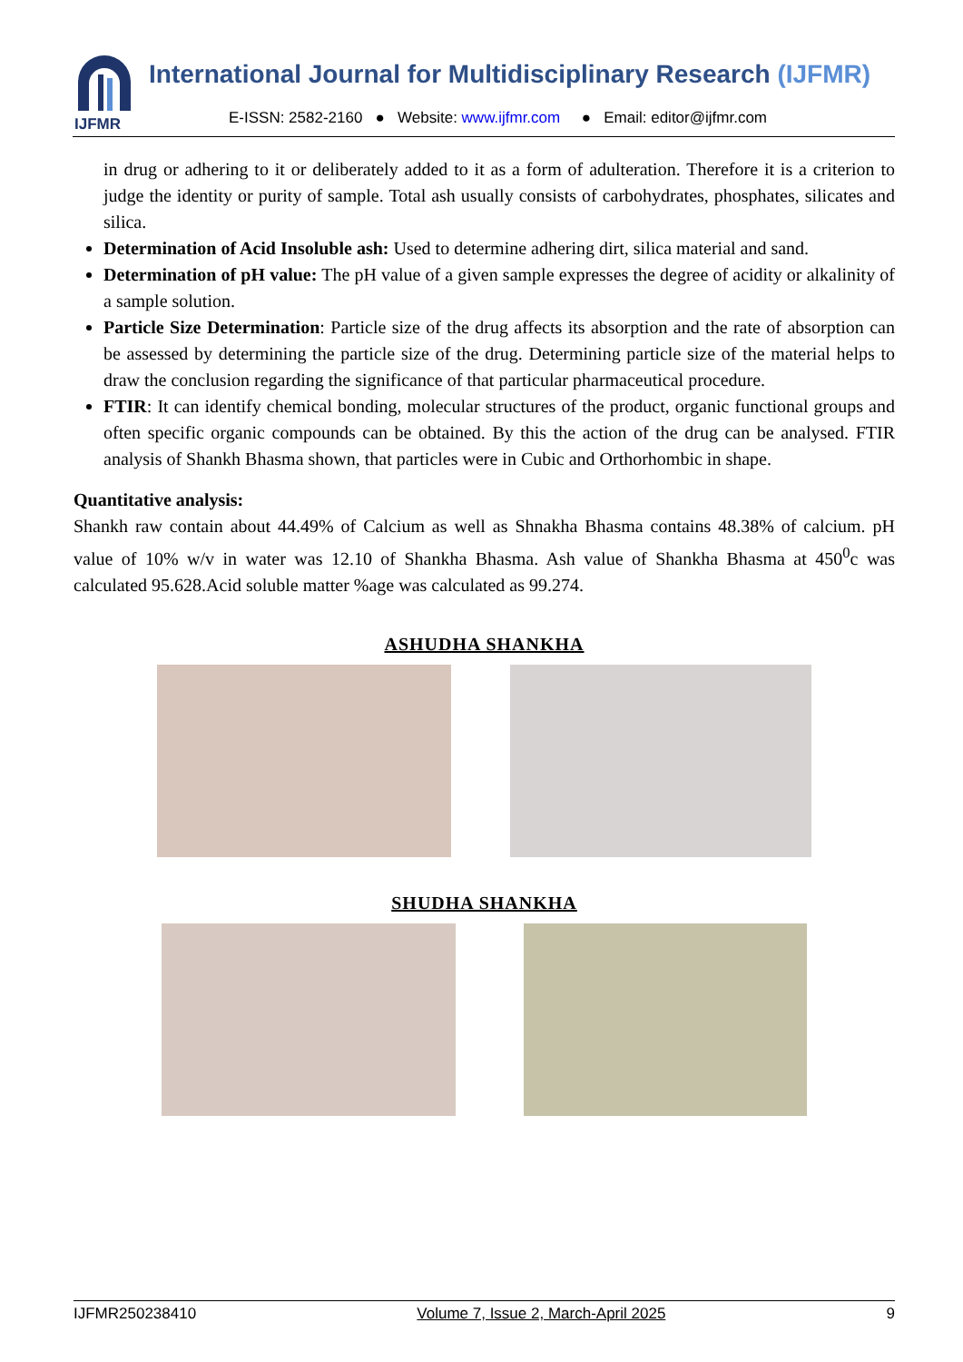IJFMR
International Journal for Multidisciplinary Research (IJFMR)
E-ISSN: 2582-2160 ● Website: www.ijfmr.com ● Email: editor@ijfmr.com
in drug or adhering to it or deliberately added to it as a form of adulteration. Therefore it is a criterion to judge the identity or purity of sample. Total ash usually consists of carbohydrates, phosphates, silicates and silica.
Determination of Acid Insoluble ash: Used to determine adhering dirt, silica material and sand.
Determination of pH value: The pH value of a given sample expresses the degree of acidity or alkalinity of a sample solution.
Particle Size Determination: Particle size of the drug affects its absorption and the rate of absorption can be assessed by determining the particle size of the drug. Determining particle size of the material helps to draw the conclusion regarding the significance of that particular pharmaceutical procedure.
FTIR: It can identify chemical bonding, molecular structures of the product, organic functional groups and often specific organic compounds can be obtained. By this the action of the drug can be analysed. FTIR analysis of Shankh Bhasma shown, that particles were in Cubic and Orthorhombic in shape.
Quantitative analysis:
Shankh raw contain about 44.49% of Calcium as well as Shnakha Bhasma contains 48.38% of calcium. pH value of 10% w/v in water was 12.10 of Shankha Bhasma. Ash value of Shankha Bhasma at 450<sup>0</sup>c was calculated 95.628.Acid soluble matter %age was calculated as 99.274.
ASHUDHA SHANKHA
SHUDHA SHANKHA
IJFMR250238410 Volume 7, Issue 2, March-April 2025 9